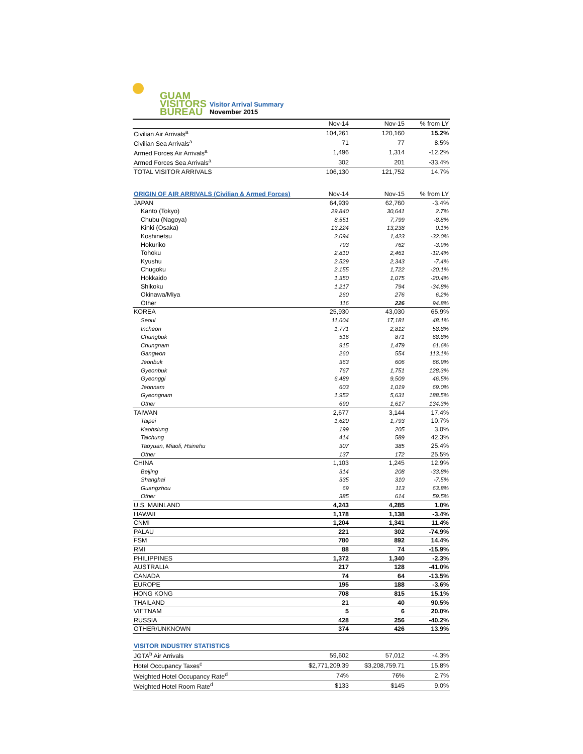GUAM
VISITORS
BUREAU
Visitor Arrival Summary
November 2015
| | Nov-14 | Nov-15 | % from LY |
| --- | --- | --- | --- |
| Civilian Air Arrivals<sup>a</sup> | 104,261 | 120,160 | 15.2% |
| Civilian Sea Arrivals<sup>a</sup> | 71 | 77 | 8.5% |
| Armed Forces Air Arrivals<sup>a</sup> | 1,496 | 1,314 | -12.2% |
| Armed Forces Sea Arrivals<sup>a</sup> | 302 | 201 | -33.4% |
| TOTAL VISITOR ARRIVALS | 106,130 | 121,752 | 14.7% |
| ORIGIN OF AIR ARRIVALS (Civilian & Armed Forces) | Nov-14 | Nov-15 | % from LY |
| --- | --- | --- | --- |
| JAPAN | 64,939 | 62,760 | -3.4% |
| Kanto (Tokyo) | 29,840 | 30,641 | 2.7% |
| Chubu (Nagoya) | 8,551 | 7,799 | -8.8% |
| Kinki (Osaka) | 13,224 | 13,238 | 0.1% |
| Koshinetsu | 2,094 | 1,423 | -32.0% |
| Hokuriko | 793 | 762 | -3.9% |
| Tohoku | 2,810 | 2,461 | -12.4% |
| Kyushu | 2,529 | 2,343 | -7.4% |
| Chugoku | 2,155 | 1,722 | -20.1% |
| Hokkaido | 1,350 | 1,075 | -20.4% |
| Shikoku | 1,217 | 794 | -34.8% |
| Okinawa/Miya | 260 | 276 | 6.2% |
| Other | 116 | 226 | 94.8% |
| KOREA | 25,930 | 43,030 | 65.9% |
| Seoul | 11,604 | 17,181 | 48.1% |
| Incheon | 1,771 | 2,812 | 58.8% |
| Chungbuk | 516 | 871 | 68.8% |
| Chungnam | 915 | 1,479 | 61.6% |
| Gangwon | 260 | 554 | 113.1% |
| Jeonbuk | 363 | 606 | 66.9% |
| Gyeonbuk | 767 | 1,751 | 128.3% |
| Gyeonggi | 6,489 | 9,509 | 46.5% |
| Jeonnam | 603 | 1,019 | 69.0% |
| Gyeongnam | 1,952 | 5,631 | 188.5% |
| Other | 690 | 1,617 | 134.3% |
| TAIWAN | 2,677 | 3,144 | 17.4% |
| Taipei | 1,620 | 1,793 | 10.7% |
| Kaohsiung | 199 | 205 | 3.0% |
| Taichung | 414 | 589 | 42.3% |
| Taoyuan, Miaoli, Hsinehu | 307 | 385 | 25.4% |
| Other | 137 | 172 | 25.5% |
| CHINA | 1,103 | 1,245 | 12.9% |
| Beijing | 314 | 208 | -33.8% |
| Shanghai | 335 | 310 | -7.5% |
| Guangzhou | 69 | 113 | 63.8% |
| Other | 385 | 614 | 59.5% |
| U.S. MAINLAND | 4,243 | 4,285 | 1.0% |
| HAWAII | 1,178 | 1,138 | -3.4% |
| CNMI | 1,204 | 1,341 | 11.4% |
| PALAU | 221 | 302 | -74.9% |
| FSM | 780 | 892 | 14.4% |
| RMI | 88 | 74 | -15.9% |
| PHILIPPINES | 1,372 | 1,340 | -2.3% |
| AUSTRALIA | 217 | 128 | -41.0% |
| CANADA | 74 | 64 | -13.5% |
| EUROPE | 195 | 188 | -3.6% |
| HONG KONG | 708 | 815 | 15.1% |
| THAILAND | 21 | 40 | 90.5% |
| VIETNAM | 5 | 6 | 20.0% |
| RUSSIA | 428 | 256 | -40.2% |
| OTHER/UNKNOWN | 374 | 426 | 13.9% |
| VISITOR INDUSTRY STATISTICS | | | |
| --- | --- | --- | --- |
| JGTA<sup>b</sup> Air Arrivals | 59,602 | 57,012 | -4.3% |
| Hotel Occupancy Taxes<sup>c</sup> | $2,771,209.39 | $3,208,759.71 | 15.8% |
| Weighted Hotel Occupancy Rate<sup>d</sup> | 74% | 76% | 2.7% |
| Weighted Hotel Room Rate<sup>d</sup> | $133 | $145 | 9.0% |